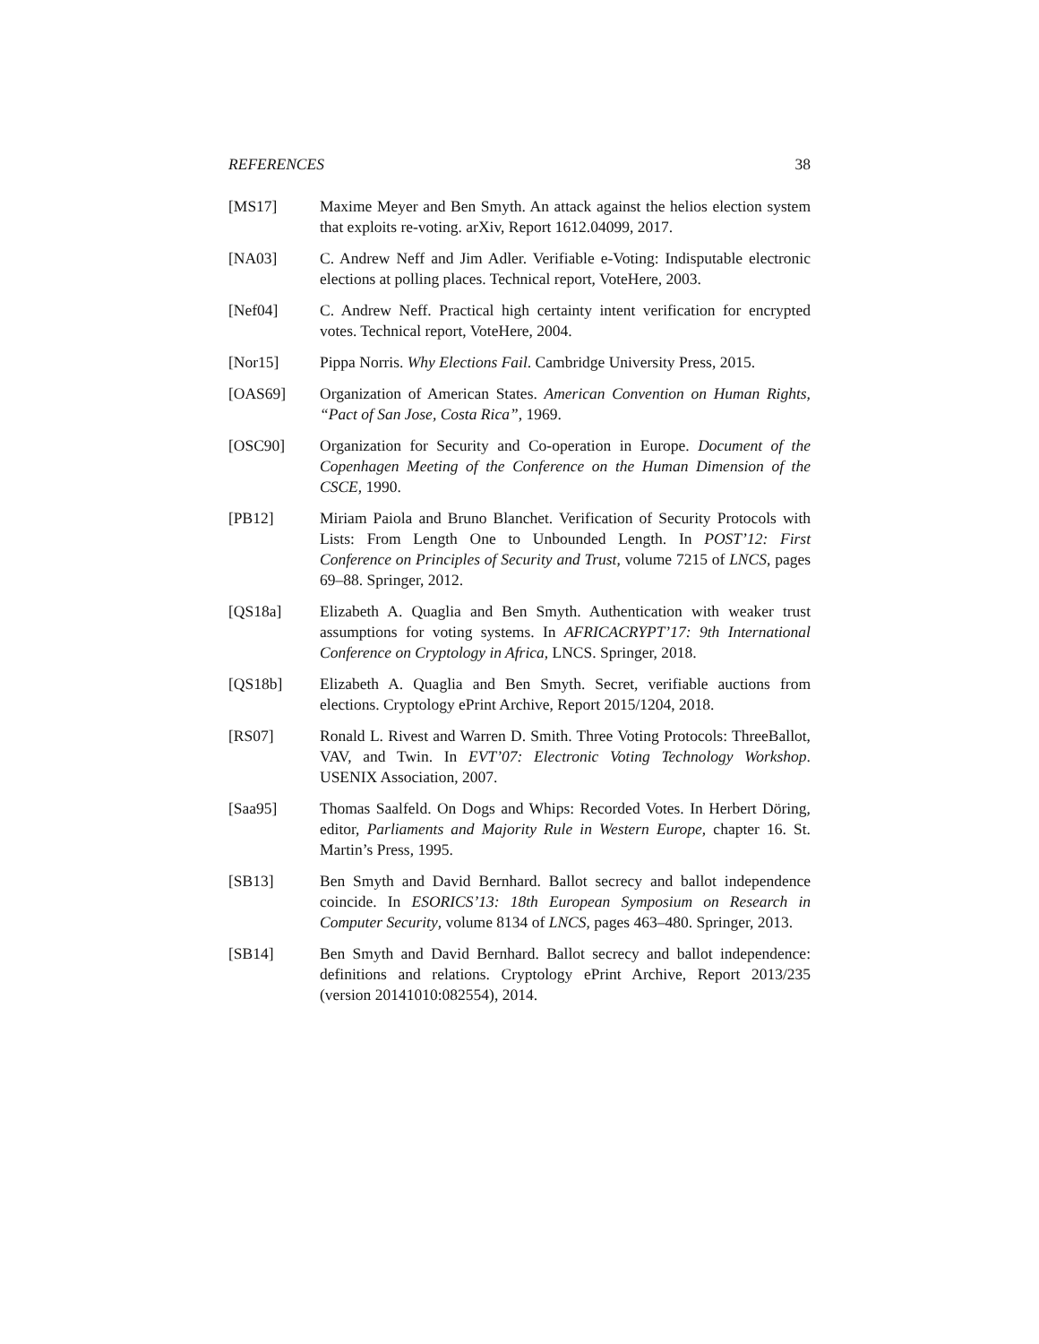REFERENCES 38
[MS17] Maxime Meyer and Ben Smyth. An attack against the helios election system that exploits re-voting. arXiv, Report 1612.04099, 2017.
[NA03] C. Andrew Neff and Jim Adler. Verifiable e-Voting: Indisputable electronic elections at polling places. Technical report, VoteHere, 2003.
[Nef04] C. Andrew Neff. Practical high certainty intent verification for encrypted votes. Technical report, VoteHere, 2004.
[Nor15] Pippa Norris. Why Elections Fail. Cambridge University Press, 2015.
[OAS69] Organization of American States. American Convention on Human Rights, “Pact of San Jose, Costa Rica”, 1969.
[OSC90] Organization for Security and Co-operation in Europe. Document of the Copenhagen Meeting of the Conference on the Human Dimension of the CSCE, 1990.
[PB12] Miriam Paiola and Bruno Blanchet. Verification of Security Protocols with Lists: From Length One to Unbounded Length. In POST’12: First Conference on Principles of Security and Trust, volume 7215 of LNCS, pages 69–88. Springer, 2012.
[QS18a] Elizabeth A. Quaglia and Ben Smyth. Authentication with weaker trust assumptions for voting systems. In AFRICACRYPT’17: 9th International Conference on Cryptology in Africa, LNCS. Springer, 2018.
[QS18b] Elizabeth A. Quaglia and Ben Smyth. Secret, verifiable auctions from elections. Cryptology ePrint Archive, Report 2015/1204, 2018.
[RS07] Ronald L. Rivest and Warren D. Smith. Three Voting Protocols: ThreeBallot, VAV, and Twin. In EVT’07: Electronic Voting Technology Workshop. USENIX Association, 2007.
[Saa95] Thomas Saalfeld. On Dogs and Whips: Recorded Votes. In Herbert Döring, editor, Parliaments and Majority Rule in Western Europe, chapter 16. St. Martin’s Press, 1995.
[SB13] Ben Smyth and David Bernhard. Ballot secrecy and ballot independence coincide. In ESORICS’13: 18th European Symposium on Research in Computer Security, volume 8134 of LNCS, pages 463–480. Springer, 2013.
[SB14] Ben Smyth and David Bernhard. Ballot secrecy and ballot independence: definitions and relations. Cryptology ePrint Archive, Report 2013/235 (version 20141010:082554), 2014.